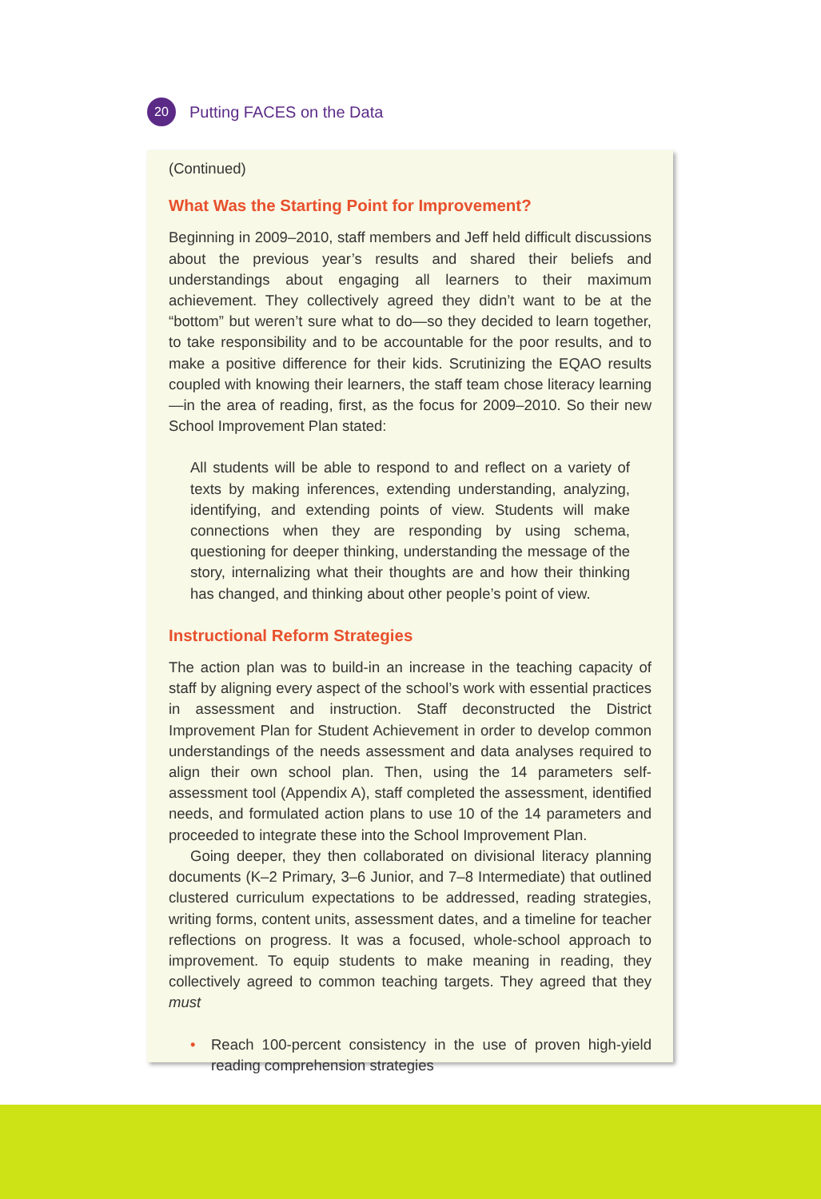20
Putting FACES on the Data
(Continued)
What Was the Starting Point for Improvement?
Beginning in 2009–2010, staff members and Jeff held difficult discussions about the previous year’s results and shared their beliefs and understandings about engaging all learners to their maximum achievement. They collectively agreed they didn’t want to be at the “bottom” but weren’t sure what to do—so they decided to learn together, to take responsibility and to be accountable for the poor results, and to make a positive difference for their kids. Scrutinizing the EQAO results coupled with knowing their learners, the staff team chose literacy learning—in the area of reading, first, as the focus for 2009–2010. So their new School Improvement Plan stated:
All students will be able to respond to and reflect on a variety of texts by making inferences, extending understanding, analyzing, identifying, and extending points of view. Students will make connections when they are responding by using schema, questioning for deeper thinking, understanding the message of the story, internalizing what their thoughts are and how their thinking has changed, and thinking about other people’s point of view.
Instructional Reform Strategies
The action plan was to build-in an increase in the teaching capacity of staff by aligning every aspect of the school’s work with essential practices in assessment and instruction. Staff deconstructed the District Improvement Plan for Student Achievement in order to develop common understandings of the needs assessment and data analyses required to align their own school plan. Then, using the 14 parameters self-assessment tool (Appendix A), staff completed the assessment, identified needs, and formulated action plans to use 10 of the 14 parameters and proceeded to integrate these into the School Improvement Plan.
Going deeper, they then collaborated on divisional literacy planning documents (K–2 Primary, 3–6 Junior, and 7–8 Intermediate) that outlined clustered curriculum expectations to be addressed, reading strategies, writing forms, content units, assessment dates, and a timeline for teacher reflections on progress. It was a focused, whole-school approach to improvement. To equip students to make meaning in reading, they collectively agreed to common teaching targets. They agreed that they must
• Reach 100-percent consistency in the use of proven high-yield reading comprehension strategies